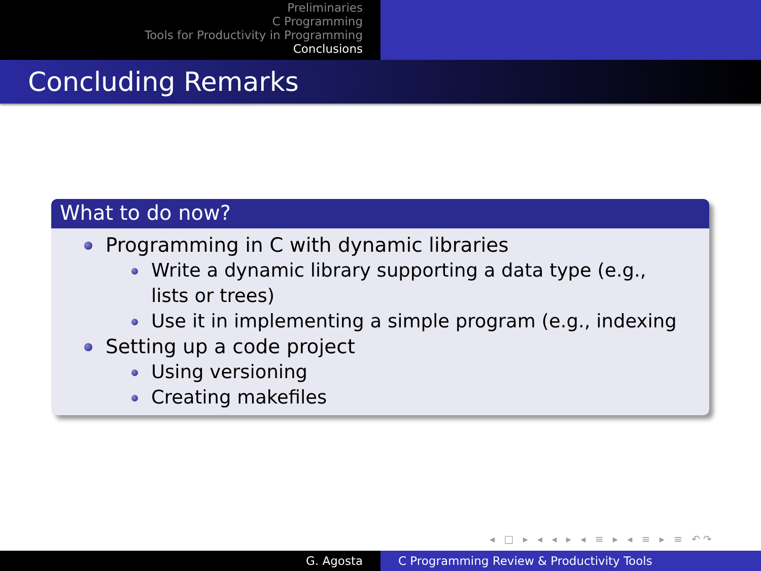Preliminaries
C Programming
Tools for Productivity in Programming
Conclusions
Concluding Remarks
What to do now?
Programming in C with dynamic libraries
Write a dynamic library supporting a data type (e.g., lists or trees)
Use it in implementing a simple program (e.g., indexing
Setting up a code project
Using versioning
Creating makefiles
◂ □ ▸ ◂ ◂ ▸ ◂ ≡ ▸ ◂ ≡ ▸ ≡ ↶↷
G. Agosta C Programming Review & Productivity Tools